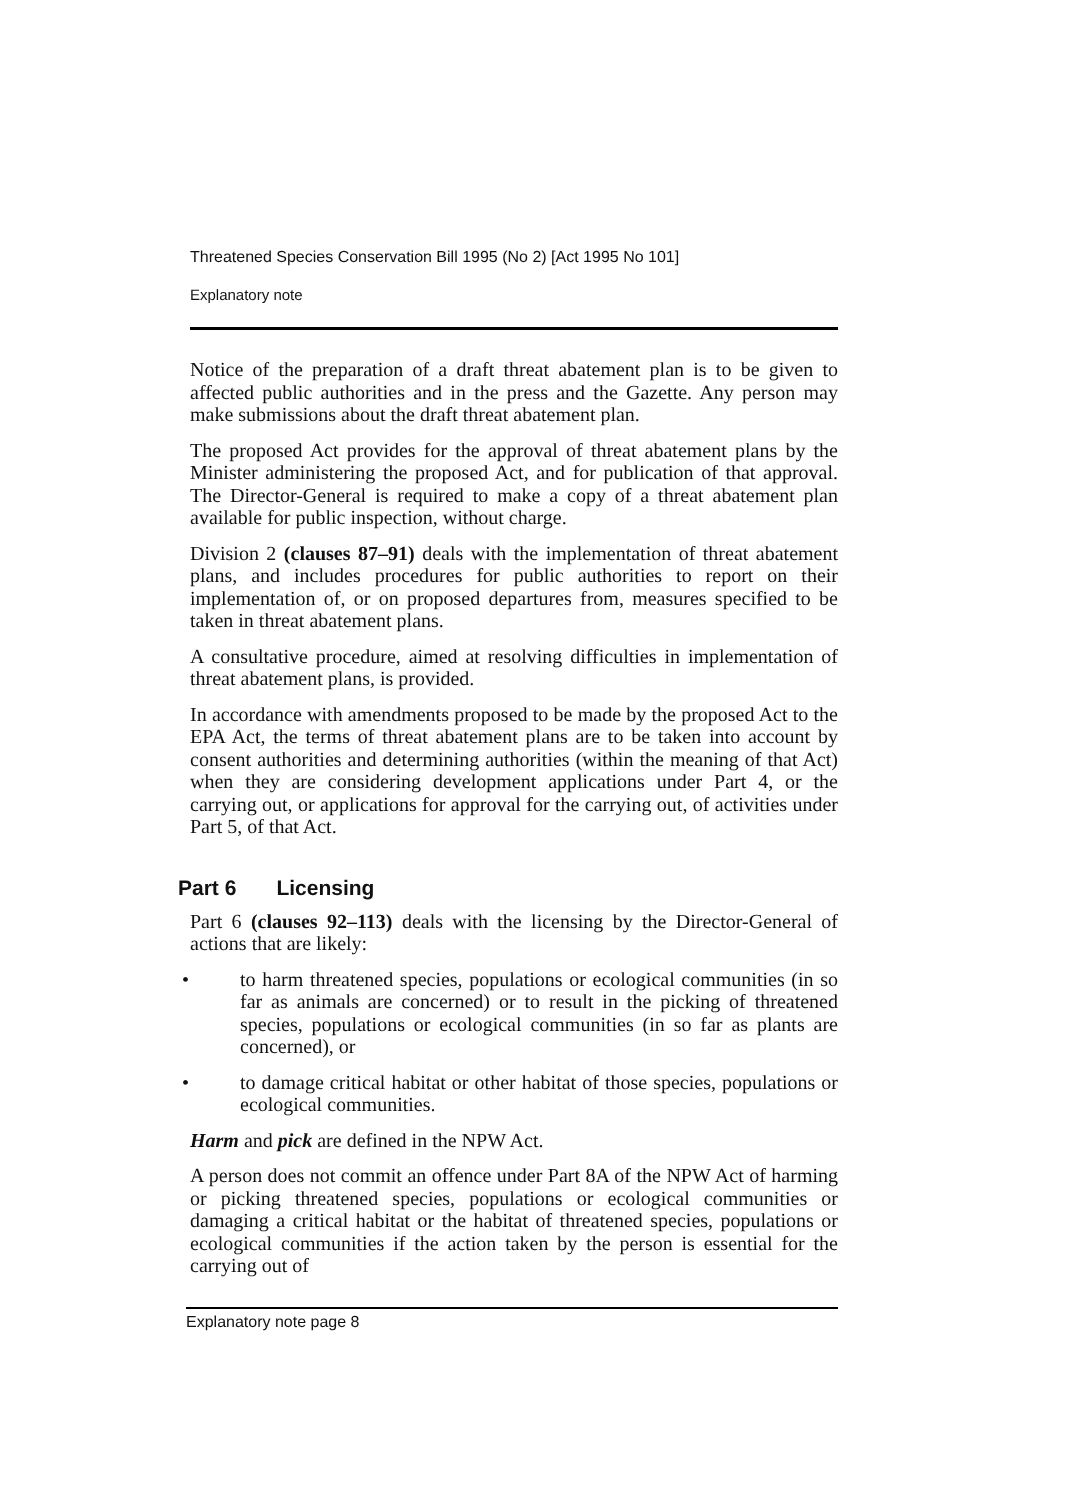Threatened Species Conservation Bill 1995 (No 2) [Act 1995 No 101]
Explanatory note
Notice of the preparation of a draft threat abatement plan is to be given to affected public authorities and in the press and the Gazette. Any person may make submissions about the draft threat abatement plan.
The proposed Act provides for the approval of threat abatement plans by the Minister administering the proposed Act, and for publication of that approval. The Director-General is required to make a copy of a threat abatement plan available for public inspection, without charge.
Division 2 (clauses 87–91) deals with the implementation of threat abatement plans, and includes procedures for public authorities to report on their implementation of, or on proposed departures from, measures specified to be taken in threat abatement plans.
A consultative procedure, aimed at resolving difficulties in implementation of threat abatement plans, is provided.
In accordance with amendments proposed to be made by the proposed Act to the EPA Act, the terms of threat abatement plans are to be taken into account by consent authorities and determining authorities (within the meaning of that Act) when they are considering development applications under Part 4, or the carrying out, or applications for approval for the carrying out, of activities under Part 5, of that Act.
Part 6 Licensing
Part 6 (clauses 92–113) deals with the licensing by the Director-General of actions that are likely:
•
to harm threatened species, populations or ecological communities (in so far as animals are concerned) or to result in the picking of threatened species, populations or ecological communities (in so far as plants are concerned), or
•
to damage critical habitat or other habitat of those species, populations or ecological communities.
Harm and pick are defined in the NPW Act.
A person does not commit an offence under Part 8A of the NPW Act of harming or picking threatened species, populations or ecological communities or damaging a critical habitat or the habitat of threatened species, populations or ecological communities if the action taken by the person is essential for the carrying out of
Explanatory note page 8